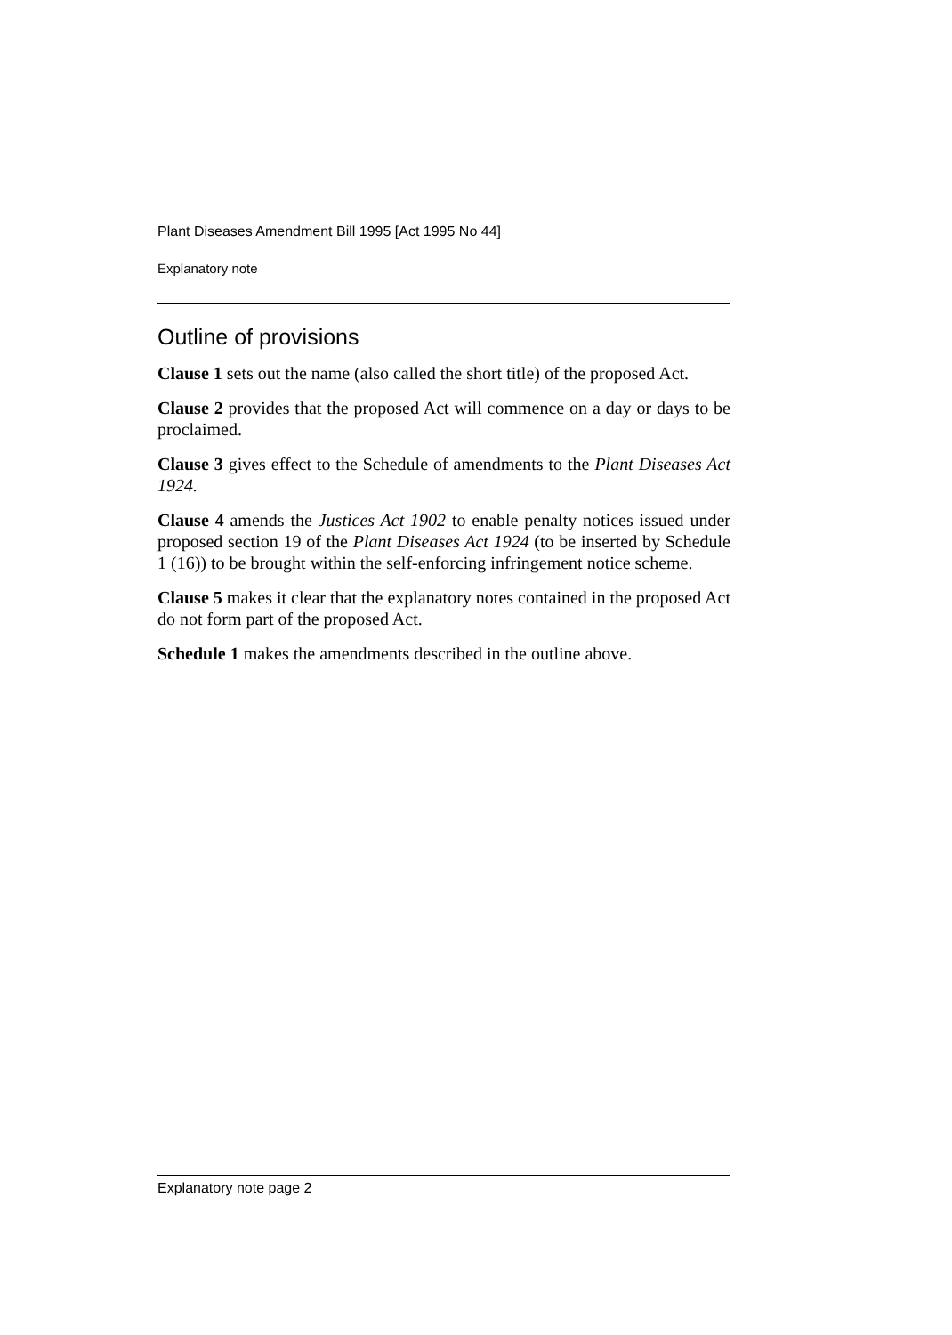Plant Diseases Amendment Bill 1995 [Act 1995 No 44]
Explanatory note
Outline of provisions
Clause 1 sets out the name (also called the short title) of the proposed Act.
Clause 2 provides that the proposed Act will commence on a day or days to be proclaimed.
Clause 3 gives effect to the Schedule of amendments to the Plant Diseases Act 1924.
Clause 4 amends the Justices Act 1902 to enable penalty notices issued under proposed section 19 of the Plant Diseases Act 1924 (to be inserted by Schedule 1 (16)) to be brought within the self-enforcing infringement notice scheme.
Clause 5 makes it clear that the explanatory notes contained in the proposed Act do not form part of the proposed Act.
Schedule 1 makes the amendments described in the outline above.
Explanatory note page 2